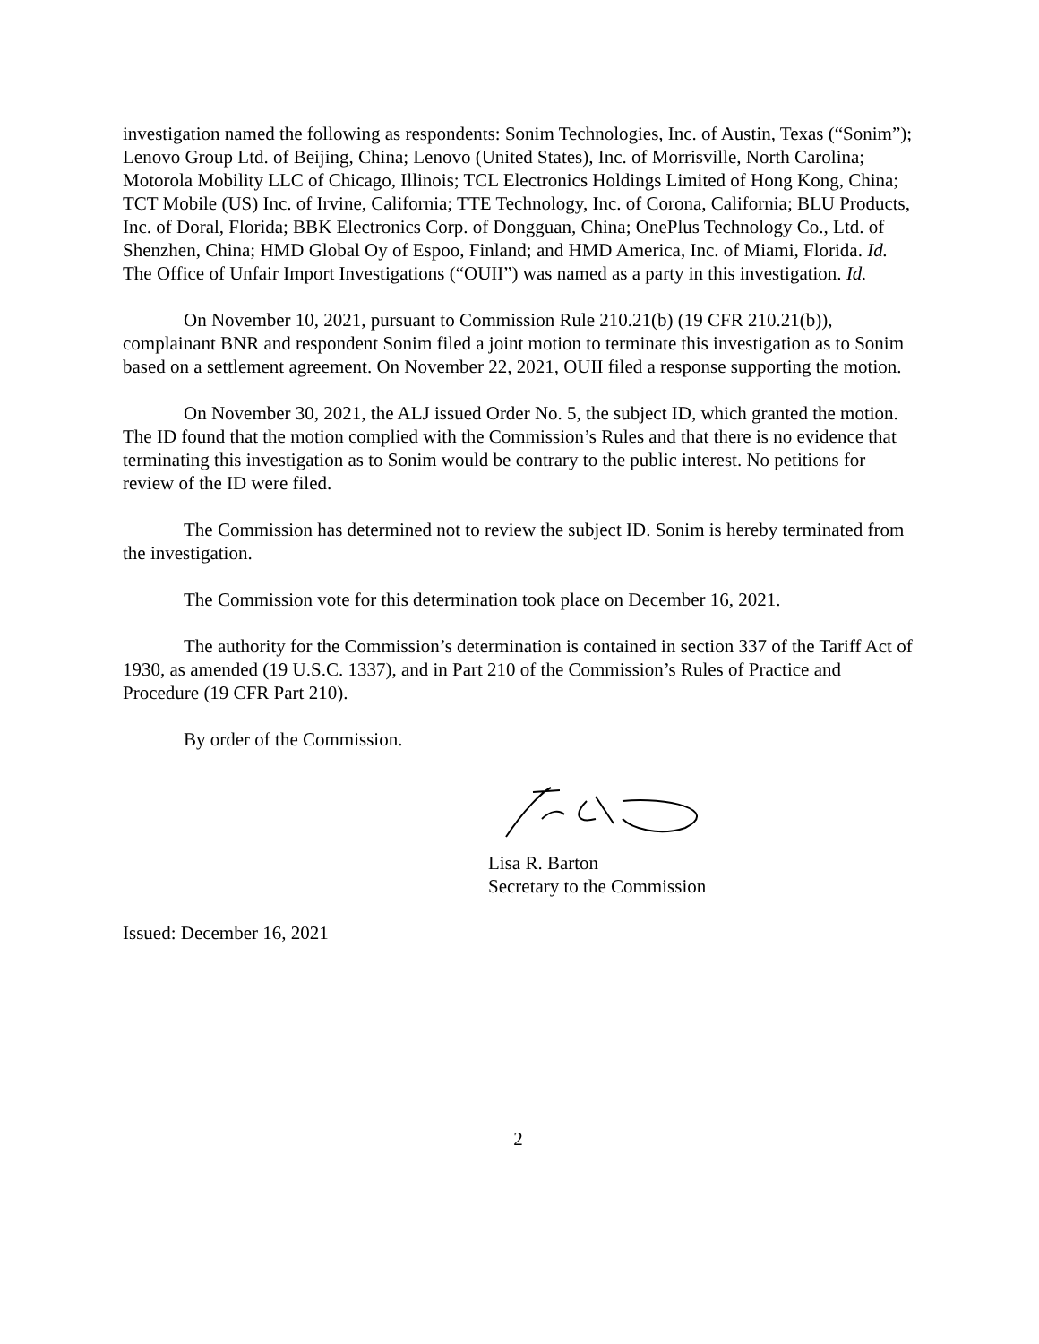investigation named the following as respondents: Sonim Technologies, Inc. of Austin, Texas (“Sonim”); Lenovo Group Ltd. of Beijing, China; Lenovo (United States), Inc. of Morrisville, North Carolina; Motorola Mobility LLC of Chicago, Illinois; TCL Electronics Holdings Limited of Hong Kong, China; TCT Mobile (US) Inc. of Irvine, California; TTE Technology, Inc. of Corona, California; BLU Products, Inc. of Doral, Florida; BBK Electronics Corp. of Dongguan, China; OnePlus Technology Co., Ltd. of Shenzhen, China; HMD Global Oy of Espoo, Finland; and HMD America, Inc. of Miami, Florida. Id. The Office of Unfair Import Investigations (“OUII”) was named as a party in this investigation. Id.
On November 10, 2021, pursuant to Commission Rule 210.21(b) (19 CFR 210.21(b)), complainant BNR and respondent Sonim filed a joint motion to terminate this investigation as to Sonim based on a settlement agreement. On November 22, 2021, OUII filed a response supporting the motion.
On November 30, 2021, the ALJ issued Order No. 5, the subject ID, which granted the motion. The ID found that the motion complied with the Commission’s Rules and that there is no evidence that terminating this investigation as to Sonim would be contrary to the public interest. No petitions for review of the ID were filed.
The Commission has determined not to review the subject ID. Sonim is hereby terminated from the investigation.
The Commission vote for this determination took place on December 16, 2021.
The authority for the Commission’s determination is contained in section 337 of the Tariff Act of 1930, as amended (19 U.S.C. 1337), and in Part 210 of the Commission’s Rules of Practice and Procedure (19 CFR Part 210).
By order of the Commission.
Lisa R. Barton
Secretary to the Commission
Issued: December 16, 2021
2